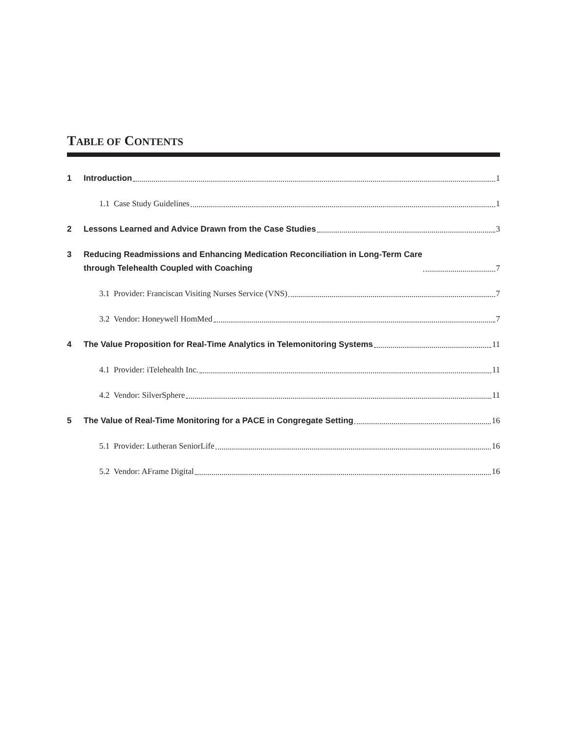TABLE OF CONTENTS
1 Introduction 1
1.1 Case Study Guidelines 1
2 Lessons Learned and Advice Drawn from the Case Studies 3
3 Reducing Readmissions and Enhancing Medication Reconciliation in Long-Term Care
through Telehealth Coupled with Coaching 7
3.1 Provider: Franciscan Visiting Nurses Service (VNS) 7
3.2 Vendor: Honeywell HomMed 7
4 The Value Proposition for Real-Time Analytics in Telemonitoring Systems 11
4.1 Provider: iTelehealth Inc. 11
4.2 Vendor: SilverSphere 11
5 The Value of Real-Time Monitoring for a PACE in Congregate Setting 16
5.1 Provider: Lutheran SeniorLife 16
5.2 Vendor: AFrame Digital 16